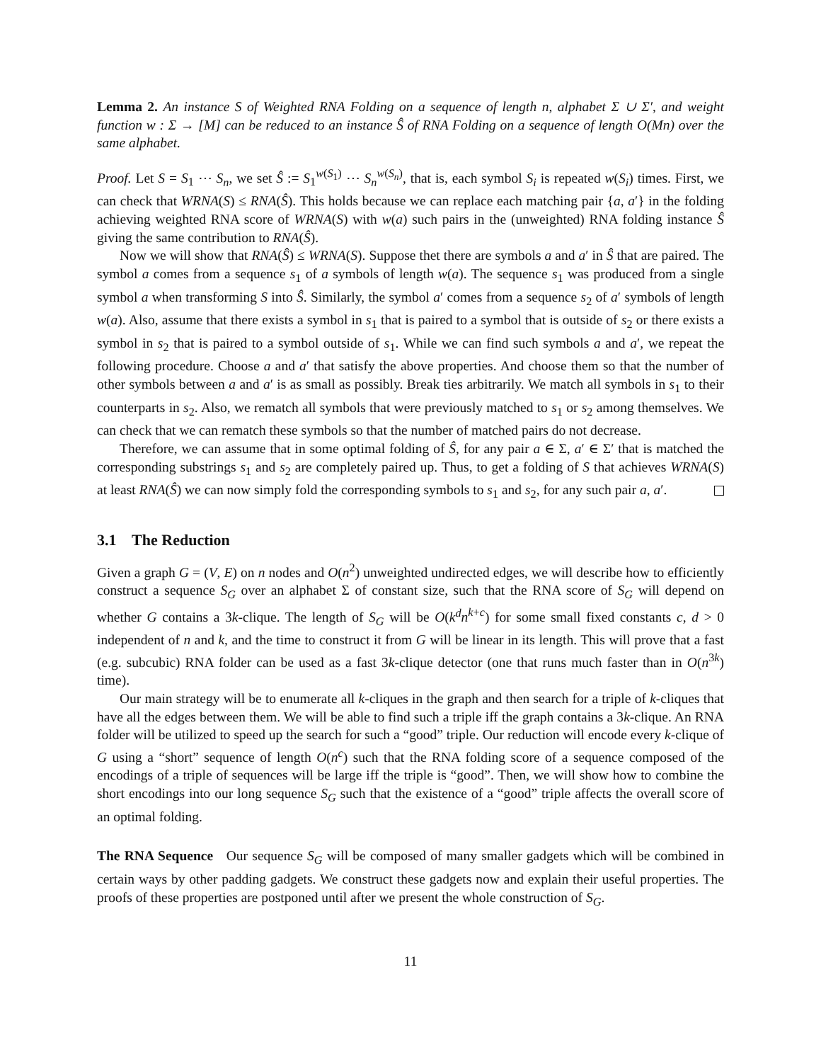Lemma 2. An instance S of Weighted RNA Folding on a sequence of length n, alphabet Σ ∪ Σ′, and weight function w : Σ → [M] can be reduced to an instance Ŝ of RNA Folding on a sequence of length O(Mn) over the same alphabet.
Proof. Let S = S<sub>1</sub> ⋯ S<sub>n</sub>, we set Ŝ := S<sub>1</sub><sup>w(S<sub>1</sub>)</sup> ⋯ S<sub>n</sub><sup>w(S<sub>n</sub>)</sup>, that is, each symbol S<sub>i</sub> is repeated w(S<sub>i</sub>) times. First, we can check that WRNA(S) ≤ RNA(Ŝ). This holds because we can replace each matching pair {a, a′} in the folding achieving weighted RNA score of WRNA(S) with w(a) such pairs in the (unweighted) RNA folding instance Ŝ giving the same contribution to RNA(Ŝ).
Now we will show that RNA(Ŝ) ≤ WRNA(S). Suppose thet there are symbols a and a′ in Ŝ that are paired. The symbol a comes from a sequence s<sub>1</sub> of a symbols of length w(a). The sequence s<sub>1</sub> was produced from a single symbol a when transforming S into Ŝ. Similarly, the symbol a′ comes from a sequence s<sub>2</sub> of a′ symbols of length w(a). Also, assume that there exists a symbol in s<sub>1</sub> that is paired to a symbol that is outside of s<sub>2</sub> or there exists a symbol in s<sub>2</sub> that is paired to a symbol outside of s<sub>1</sub>. While we can find such symbols a and a′, we repeat the following procedure. Choose a and a′ that satisfy the above properties. And choose them so that the number of other symbols between a and a′ is as small as possibly. Break ties arbitrarily. We match all symbols in s<sub>1</sub> to their counterparts in s<sub>2</sub>. Also, we rematch all symbols that were previously matched to s<sub>1</sub> or s<sub>2</sub> among themselves. We can check that we can rematch these symbols so that the number of matched pairs do not decrease.
Therefore, we can assume that in some optimal folding of Ŝ, for any pair a ∈ Σ, a′ ∈ Σ′ that is matched the corresponding substrings s<sub>1</sub> and s<sub>2</sub> are completely paired up. Thus, to get a folding of S that achieves WRNA(S) at least RNA(Ŝ) we can now simply fold the corresponding symbols to s<sub>1</sub> and s<sub>2</sub>, for any such pair a, a′.
3.1 The Reduction
Given a graph G = (V, E) on n nodes and O(n<sup>2</sup>) unweighted undirected edges, we will describe how to efficiently construct a sequence S<sub>G</sub> over an alphabet Σ of constant size, such that the RNA score of S<sub>G</sub> will depend on whether G contains a 3k-clique. The length of S<sub>G</sub> will be O(k<sup>d</sup>n<sup>k+c</sup>) for some small fixed constants c, d > 0 independent of n and k, and the time to construct it from G will be linear in its length. This will prove that a fast (e.g. subcubic) RNA folder can be used as a fast 3k-clique detector (one that runs much faster than in O(n<sup>3k</sup>) time).
Our main strategy will be to enumerate all k-cliques in the graph and then search for a triple of k-cliques that have all the edges between them. We will be able to find such a triple iff the graph contains a 3k-clique. An RNA folder will be utilized to speed up the search for such a “good” triple. Our reduction will encode every k-clique of G using a “short” sequence of length O(n<sup>c</sup>) such that the RNA folding score of a sequence composed of the encodings of a triple of sequences will be large iff the triple is “good”. Then, we will show how to combine the short encodings into our long sequence S<sub>G</sub> such that the existence of a “good” triple affects the overall score of an optimal folding.
The RNA Sequence Our sequence S<sub>G</sub> will be composed of many smaller gadgets which will be combined in certain ways by other padding gadgets. We construct these gadgets now and explain their useful properties. The proofs of these properties are postponed until after we present the whole construction of S<sub>G</sub>.
11